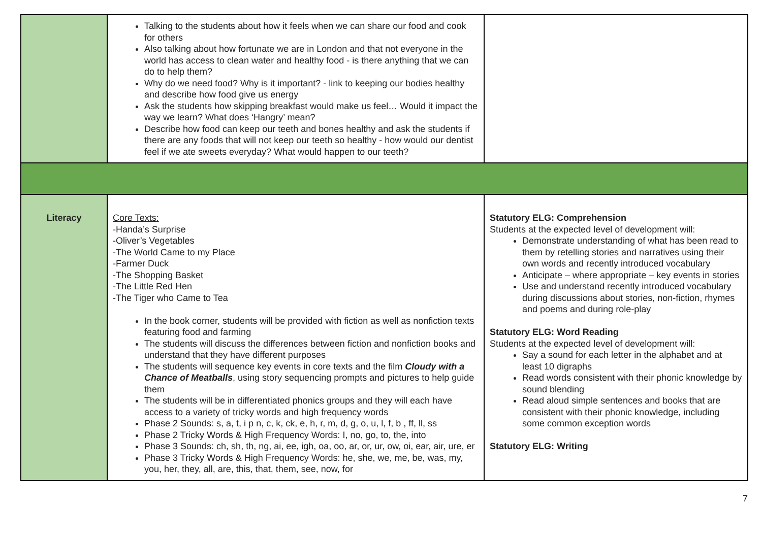| | Talking to the students about how it feels when we can share our food and cook for others Also talking about how fortunate we are in London and that not everyone in the world has access to clean water and healthy food - is there anything that we can do to help them? Why do we need food? Why is it important? - link to keeping our bodies healthy and describe how food give us energy Ask the students how skipping breakfast would make us feel… Would it impact the way we learn? What does ‘Hangry’ mean? Describe how food can keep our teeth and bones healthy and ask the students if there are any foods that will not keep our teeth so healthy - how would our dentist feel if we ate sweets everyday? What would happen to our teeth? | |
| Literacy | Core Texts: -Handa’s Surprise -Oliver’s Vegetables -The World Came to my Place -Farmer Duck -The Shopping Basket -The Little Red Hen -The Tiger who Came to Tea In the book corner, students will be provided with fiction as well as nonfiction texts featuring food and farming The students will discuss the differences between fiction and nonfiction books and understand that they have different purposes The students will sequence key events in core texts and the film Cloudy with a Chance of Meatballs , using story sequencing prompts and pictures to help guide them The students will be in differentiated phonics groups and they will each have access to a variety of tricky words and high frequency words Phase 2 Sounds: s, a, t, i p n, c, k, ck, e, h, r, m, d, g, o, u, l, f, b , ff, ll, ss Phase 2 Tricky Words & High Frequency Words: I, no, go, to, the, into Phase 3 Sounds: ch, sh, th, ng, ai, ee, igh, oa, oo, ar, or, ur, ow, oi, ear, air, ure, er Phase 3 Tricky Words & High Frequency Words: he, she, we, me, be, was, my, you, her, they, all, are, this, that, them, see, now, for | Statutory ELG: Comprehension Students at the expected level of development will: Demonstrate understanding of what has been read to them by retelling stories and narratives using their own words and recently introduced vocabulary Anticipate – where appropriate – key events in stories Use and understand recently introduced vocabulary during discussions about stories, non-fiction, rhymes and poems and during role-play Statutory ELG: Word Reading Students at the expected level of development will: Say a sound for each letter in the alphabet and at least 10 digraphs Read words consistent with their phonic knowledge by sound blending Read aloud simple sentences and books that are consistent with their phonic knowledge, including some common exception words Statutory ELG: Writing |
7